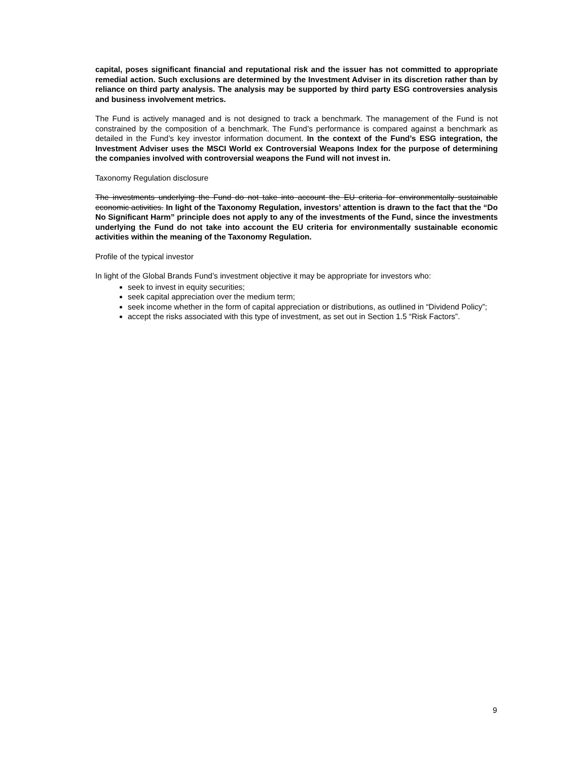capital, poses significant financial and reputational risk and the issuer has not committed to appropriate remedial action. Such exclusions are determined by the Investment Adviser in its discretion rather than by reliance on third party analysis. The analysis may be supported by third party ESG controversies analysis and business involvement metrics.
The Fund is actively managed and is not designed to track a benchmark. The management of the Fund is not constrained by the composition of a benchmark. The Fund’s performance is compared against a benchmark as detailed in the Fund’s key investor information document. In the context of the Fund’s ESG integration, the Investment Adviser uses the MSCI World ex Controversial Weapons Index for the purpose of determining the companies involved with controversial weapons the Fund will not invest in.
Taxonomy Regulation disclosure
The investments underlying the Fund do not take into account the EU criteria for environmentally sustainable economic activities. In light of the Taxonomy Regulation, investors’ attention is drawn to the fact that the “Do No Significant Harm” principle does not apply to any of the investments of the Fund, since the investments underlying the Fund do not take into account the EU criteria for environmentally sustainable economic activities within the meaning of the Taxonomy Regulation.
Profile of the typical investor
In light of the Global Brands Fund’s investment objective it may be appropriate for investors who:
seek to invest in equity securities;
seek capital appreciation over the medium term;
seek income whether in the form of capital appreciation or distributions, as outlined in “Dividend Policy”;
accept the risks associated with this type of investment, as set out in Section 1.5 “Risk Factors”.
9